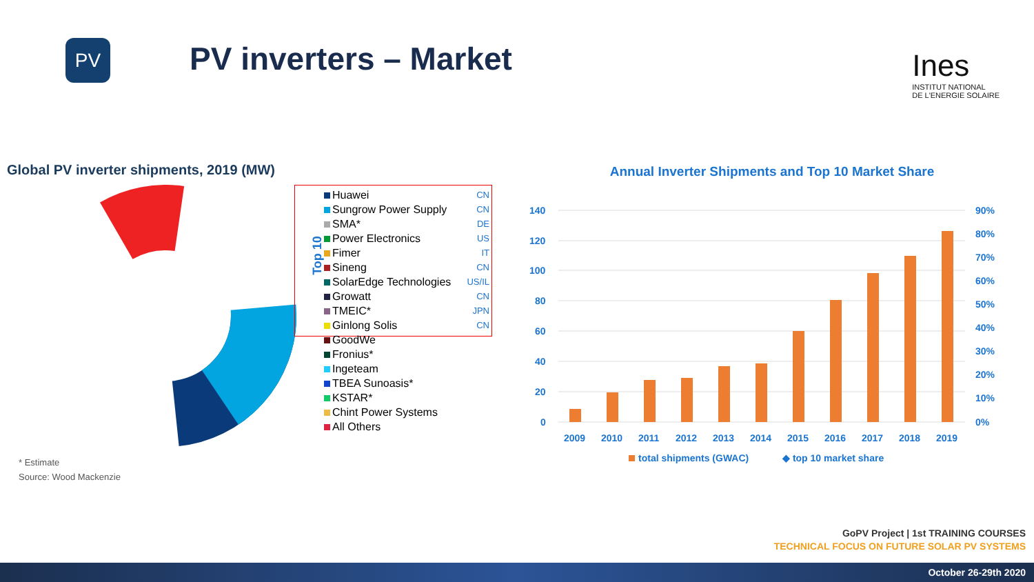PV
PV inverters – Market
Ines
INSTITUT NATIONAL
DE L'ENERGIE SOLAIRE
Global PV inverter shipments, 2019 (MW)
Top 10
Huawei CN
Sungrow Power Supply CN
SMA* DE
Power Electronics US
Fimer IT
Sineng CN
SolarEdge Technologies US/IL
Growatt CN
TMEIC* JPN
Ginlong Solis CN
GoodWe
Fronius*
Ingeteam
TBEA Sunoasis*
KSTAR*
Chint Power Systems
All Others
* Estimate
Source: Wood Mackenzie
Annual Inverter Shipments and Top 10 Market Share
140
120
100
80
60
40
20
0
90%
80%
70%
60%
50%
40%
30%
20%
10%
0%
2009
2010
2011
2012
2013
2014
2015
2016
2017
2018
2019
total shipments (GWAC)
◆ top 10 market share
GoPV Project | 1st TRAINING COURSES
TECHNICAL FOCUS ON FUTURE SOLAR PV SYSTEMS
October 26-29th 2020